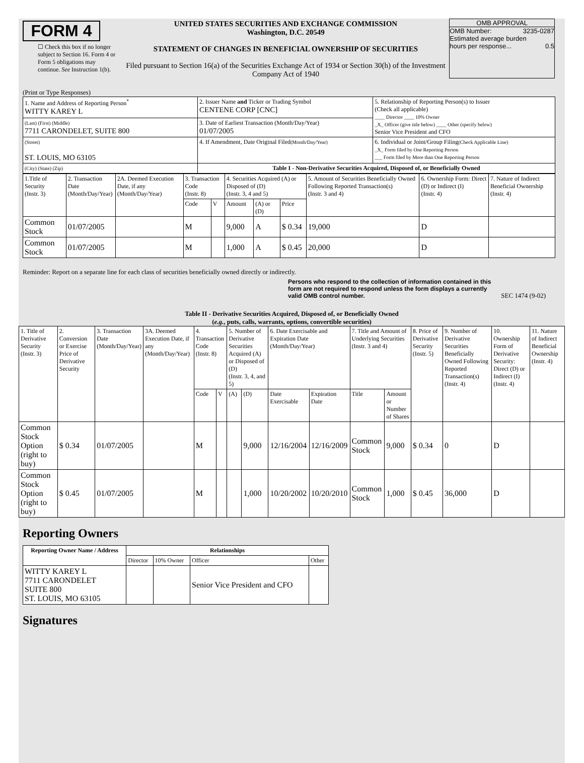FORM 4
☐ Check this box if no longer subject to Section 16. Form 4 or Form 5 obligations may continue. See Instruction 1(b).
UNITED STATES SECURITIES AND EXCHANGE COMMISSION
Washington, D.C. 20549
STATEMENT OF CHANGES IN BENEFICIAL OWNERSHIP OF SECURITIES
Filed pursuant to Section 16(a) of the Securities Exchange Act of 1934 or Section 30(h) of the Investment Company Act of 1940
OMB APPROVAL
OMB Number: 3235-0287
Estimated average burden
hours per response... 0.5
(Print or Type Responses)
| 1. Name and Address of Reporting Person<sup>*</sup> WITTY KAREY L | 2. Issuer Name and Ticker or Trading Symbol CENTENE CORP [CNC] | 5. Relationship of Reporting Person(s) to Issuer (Check all applicable) ____ Director ____ 10% Owner _X_ Officer (give title below) ____ Other (specify below) Senior Vice President and CFO |
| (Last) (First) (Middle) 7711 CARONDELET, SUITE 800 | 3. Date of Earliest Transaction (Month/Day/Year) 01/07/2005 | |
| (Street) ST. LOUIS, MO 63105 | 4. If Amendment, Date Original Filed (Month/Day/Year) | 6. Individual or Joint/Group Filing (Check Applicable Line) _X_ Form filed by One Reporting Person ___ Form filed by More than One Reporting Person |
| (City) (State) (Zip) | Table I - Non-Derivative Securities Acquired, Disposed of, or Beneficially Owned | |
| 1.Title of Security (Instr. 3) | 2. Transaction Date (Month/Day/Year) | 2A. Deemed Execution Date, if any (Month/Day/Year) | 3. Transaction Code (Instr. 8) | | 4. Securities Acquired (A) or Disposed of (D) (Instr. 3, 4 and 5) | | | 5. Amount of Securities Beneficially Owned Following Reported Transaction(s) (Instr. 3 and 4) | 6. Ownership Form: Direct (D) or Indirect (I) (Instr. 4) | 7. Nature of Indirect Beneficial Ownership (Instr. 4) |
| | | | Code | V | Amount | (A) or (D) | Price | | | |
| Common Stock | 01/07/2005 | | M | | 9,000 | A | $ 0.34 | 19,000 | D | |
| Common Stock | 01/07/2005 | | M | | 1,000 | A | $ 0.45 | 20,000 | D | |
Reminder: Report on a separate line for each class of securities beneficially owned directly or indirectly.
Persons who respond to the collection of information contained in this form are not required to respond unless the form displays a currently valid OMB control number.
SEC 1474 (9-02)
Table II - Derivative Securities Acquired, Disposed of, or Beneficially Owned
(e.g., puts, calls, warrants, options, convertible securities)
| 1. Title of Derivative Security (Instr. 3) | 2. Conversion or Exercise Price of Derivative Security | 3. Transaction Date (Month/Day/Year) | 3A. Deemed Execution Date, if any (Month/Day/Year) | 4. Transaction Code (Instr. 8) | | 5. Number of Derivative Securities Acquired (A) or Disposed of (D) (Instr. 3, 4, and 5) | | 6. Date Exercisable and Expiration Date (Month/Day/Year) | | 7. Title and Amount of Underlying Securities (Instr. 3 and 4) | | 8. Price of Derivative Security (Instr. 5) | 9. Number of Derivative Securities Beneficially Owned Following Reported Transaction(s) (Instr. 4) | 10. Ownership Form of Derivative Security: Direct (D) or Indirect (I) (Instr. 4) | 11. Nature of Indirect Beneficial Ownership (Instr. 4) |
| | | | | Code | V | (A) | (D) | Date Exercisable | Expiration Date | Title | Amount or Number of Shares | | | | |
| Common Stock Option (right to buy) | $ 0.34 | 01/07/2005 | | M | | | 9,000 | 12/16/2004 | 12/16/2009 | Common Stock | 9,000 | $ 0.34 | 0 | D | |
| Common Stock Option (right to buy) | $ 0.45 | 01/07/2005 | | M | | | 1,000 | 10/20/2002 | 10/20/2010 | Common Stock | 1,000 | $ 0.45 | 36,000 | D | |
Reporting Owners
| Reporting Owner Name / Address | Relationships | | | |
| --- | --- | --- | --- | --- |
| | Director | 10% Owner | Officer | Other |
| WITTY KAREY L 7711 CARONDELET SUITE 800 ST. LOUIS, MO 63105 | | | Senior Vice President and CFO | |
Signatures